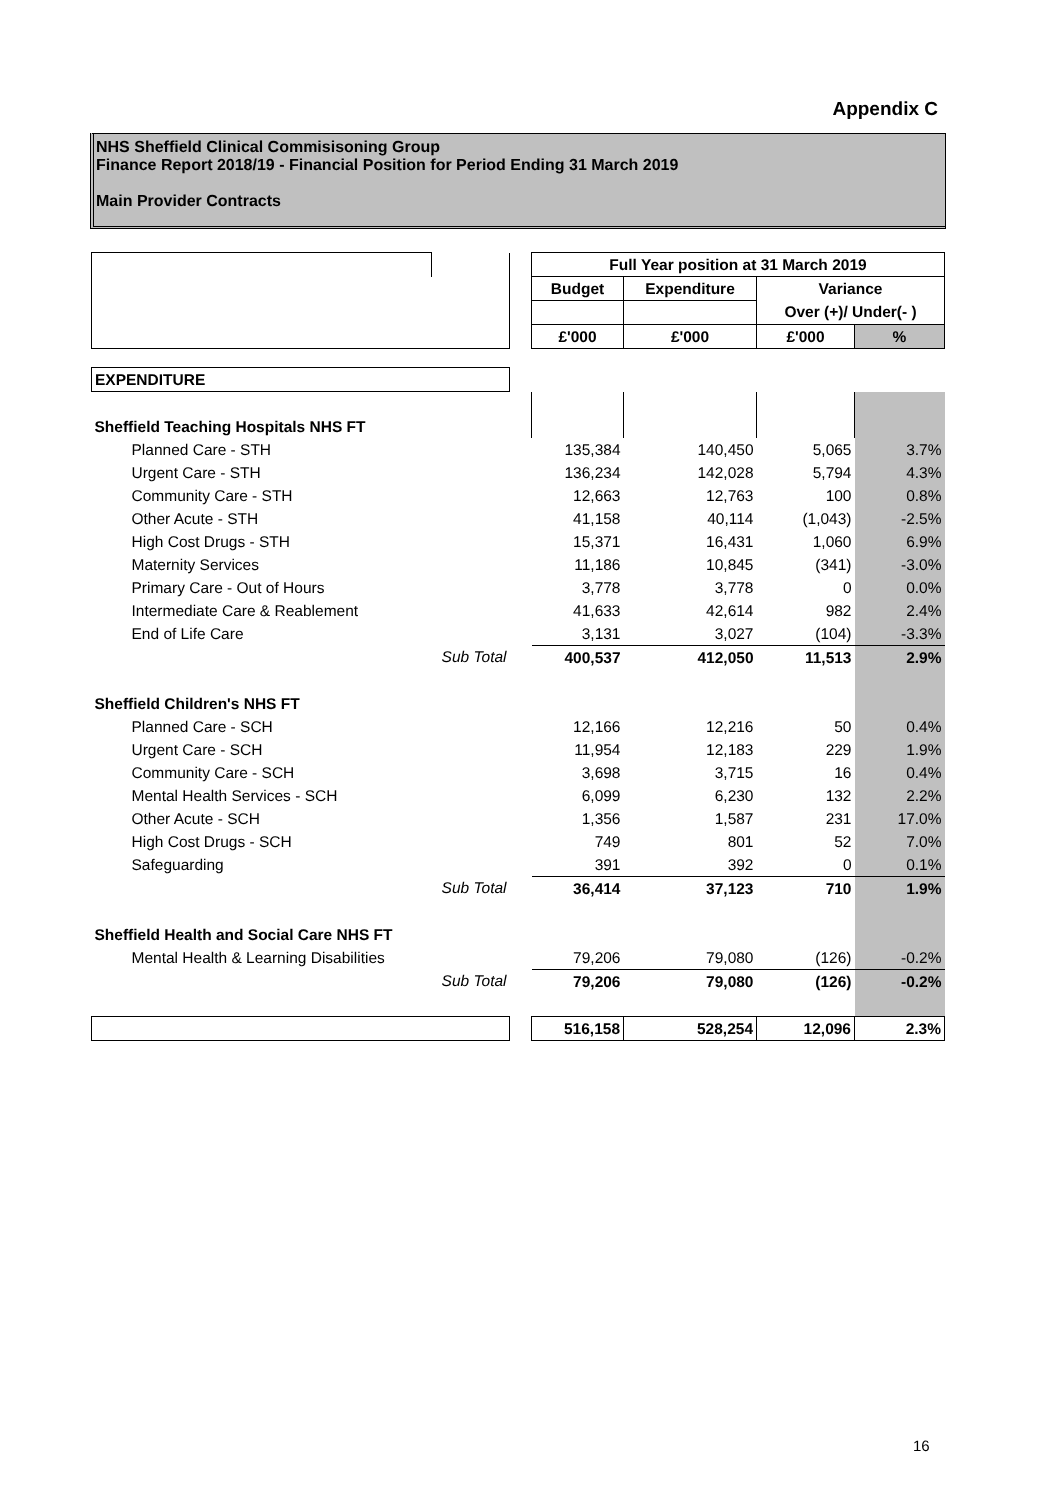Appendix C
NHS Sheffield Clinical Commisisoning Group
Finance Report 2018/19 - Financial Position for Period Ending 31 March 2019
Main Provider Contracts
| | | | Full Year position at 31 March 2019 | | | |
| | | | Budget | Expenditure | Variance | |
| | | | | | Over (+)/ Under(- ) | |
| | | | £'000 | £'000 | £'000 | % |
| EXPENDITURE | | | | | | |
| Sheffield Teaching Hospitals NHS FT | | | | | | |
| Planned Care - STH | | | 135,384 | 140,450 | 5,065 | 3.7% |
| Urgent Care - STH | | | 136,234 | 142,028 | 5,794 | 4.3% |
| Community Care - STH | | | 12,663 | 12,763 | 100 | 0.8% |
| Other Acute - STH | | | 41,158 | 40,114 | (1,043) | -2.5% |
| High Cost Drugs - STH | | | 15,371 | 16,431 | 1,060 | 6.9% |
| Maternity Services | | | 11,186 | 10,845 | (341) | -3.0% |
| Primary Care - Out of Hours | | | 3,778 | 3,778 | 0 | 0.0% |
| Intermediate Care & Reablement | | | 41,633 | 42,614 | 982 | 2.4% |
| End of Life Care | | | 3,131 | 3,027 | (104) | -3.3% |
| | Sub Total | | 400,537 | 412,050 | 11,513 | 2.9% |
| Sheffield Children's NHS FT | | | | | | |
| Planned Care - SCH | | | 12,166 | 12,216 | 50 | 0.4% |
| Urgent Care - SCH | | | 11,954 | 12,183 | 229 | 1.9% |
| Community Care - SCH | | | 3,698 | 3,715 | 16 | 0.4% |
| Mental Health Services - SCH | | | 6,099 | 6,230 | 132 | 2.2% |
| Other Acute - SCH | | | 1,356 | 1,587 | 231 | 17.0% |
| High Cost Drugs - SCH | | | 749 | 801 | 52 | 7.0% |
| Safeguarding | | | 391 | 392 | 0 | 0.1% |
| | Sub Total | | 36,414 | 37,123 | 710 | 1.9% |
| Sheffield Health and Social Care NHS FT | | | | | | |
| Mental Health & Learning Disabilities | | | 79,206 | 79,080 | (126) | -0.2% |
| | Sub Total | | 79,206 | 79,080 | (126) | -0.2% |
| | | | 516,158 | 528,254 | 12,096 | 2.3% |
16